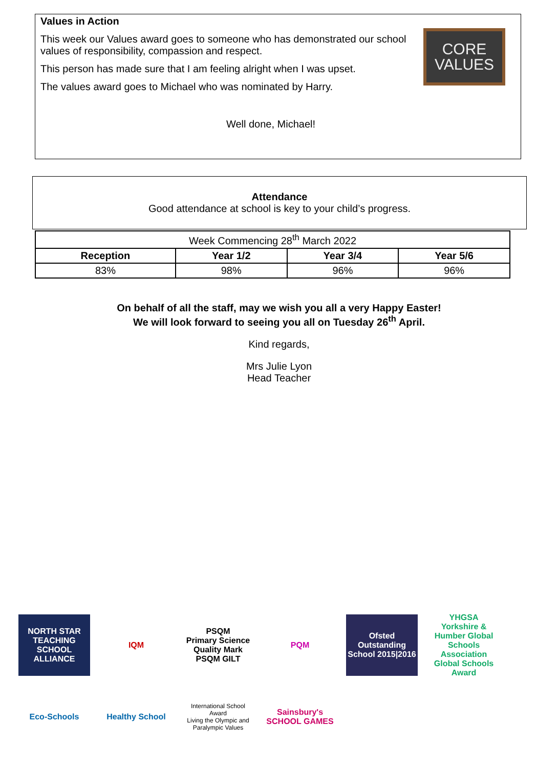Values in Action
This week our Values award goes to someone who has demonstrated our school values of responsibility, compassion and respect.
This person has made sure that I am feeling alright when I was upset.
The values award goes to Michael who was nominated by Harry.
Well done, Michael!
CORE VALUES
Attendance
Good attendance at school is key to your child’s progress.
| Week Commencing 28<sup>th</sup> March 2022 | | | |
| Reception | Year 1/2 | Year 3/4 | Year 5/6 |
| 83% | 98% | 96% | 96% |
On behalf of all the staff, may we wish you all a very Happy Easter!
We will look forward to seeing you all on Tuesday 26<sup>th</sup> April.
Kind regards,
Mrs Julie Lyon
Head Teacher
NORTH STAR
TEACHING SCHOOL ALLIANCE
IQM
PSQM
Primary Science Quality Mark
PSQM GILT
PQM
Ofsted Outstanding School 2015|2016
YHGSA
Yorkshire & Humber Global Schools Association
Global Schools Award
Eco-Schools
Healthy School
International School Award
Living the Olympic and Paralympic Values
Sainsbury's SCHOOL GAMES